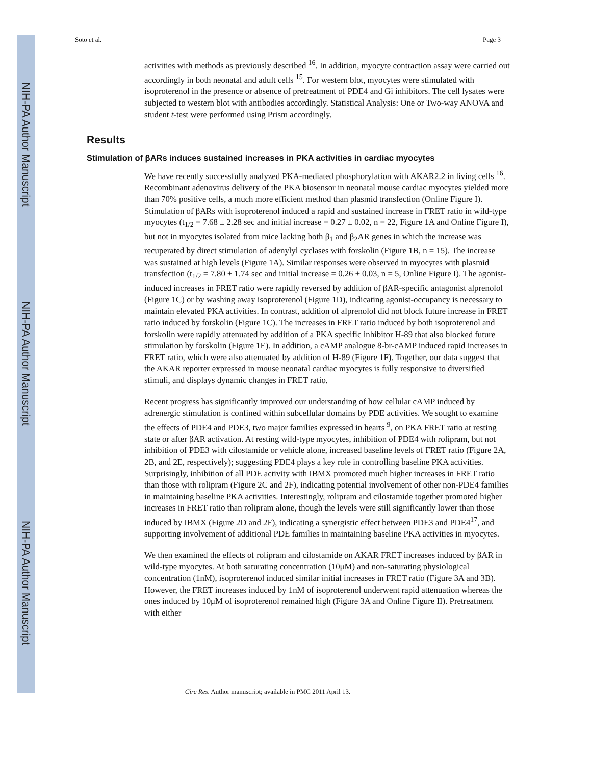NIH-PA Author Manuscript
NIH-PA Author Manuscript
NIH-PA Author Manuscript
Soto et al. Page 3
activities with methods as previously described <sup>16</sup>. In addition, myocyte contraction assay were carried out accordingly in both neonatal and adult cells <sup>15</sup>. For western blot, myocytes were stimulated with isoproterenol in the presence or absence of pretreatment of PDE4 and Gi inhibitors. The cell lysates were subjected to western blot with antibodies accordingly. Statistical Analysis: One or Two-way ANOVA and student t-test were performed using Prism accordingly.
Results
Stimulation of βARs induces sustained increases in PKA activities in cardiac myocytes
We have recently successfully analyzed PKA-mediated phosphorylation with AKAR2.2 in living cells <sup>16</sup>. Recombinant adenovirus delivery of the PKA biosensor in neonatal mouse cardiac myocytes yielded more than 70% positive cells, a much more efficient method than plasmid transfection (Online Figure I). Stimulation of βARs with isoproterenol induced a rapid and sustained increase in FRET ratio in wild-type myocytes (t<sub>1/2</sub> = 7.68 ± 2.28 sec and initial increase = 0.27 ± 0.02, n = 22, Figure 1A and Online Figure I), but not in myocytes isolated from mice lacking both β<sub>1</sub> and β<sub>2</sub>AR genes in which the increase was recuperated by direct stimulation of adenylyl cyclases with forskolin (Figure 1B, n = 15). The increase was sustained at high levels (Figure 1A). Similar responses were observed in myocytes with plasmid transfection (t<sub>1/2</sub> = 7.80 ± 1.74 sec and initial increase = 0.26 ± 0.03, n = 5, Online Figure I). The agonist-induced increases in FRET ratio were rapidly reversed by addition of βAR-specific antagonist alprenolol (Figure 1C) or by washing away isoproterenol (Figure 1D), indicating agonist-occupancy is necessary to maintain elevated PKA activities. In contrast, addition of alprenolol did not block future increase in FRET ratio induced by forskolin (Figure 1C). The increases in FRET ratio induced by both isoproterenol and forskolin were rapidly attenuated by addition of a PKA specific inhibitor H-89 that also blocked future stimulation by forskolin (Figure 1E). In addition, a cAMP analogue 8-br-cAMP induced rapid increases in FRET ratio, which were also attenuated by addition of H-89 (Figure 1F). Together, our data suggest that the AKAR reporter expressed in mouse neonatal cardiac myocytes is fully responsive to diversified stimuli, and displays dynamic changes in FRET ratio.
Recent progress has significantly improved our understanding of how cellular cAMP induced by adrenergic stimulation is confined within subcellular domains by PDE activities. We sought to examine the effects of PDE4 and PDE3, two major families expressed in hearts <sup>9</sup>, on PKA FRET ratio at resting state or after βAR activation. At resting wild-type myocytes, inhibition of PDE4 with rolipram, but not inhibition of PDE3 with cilostamide or vehicle alone, increased baseline levels of FRET ratio (Figure 2A, 2B, and 2E, respectively); suggesting PDE4 plays a key role in controlling baseline PKA activities. Surprisingly, inhibition of all PDE activity with IBMX promoted much higher increases in FRET ratio than those with rolipram (Figure 2C and 2F), indicating potential involvement of other non-PDE4 families in maintaining baseline PKA activities. Interestingly, rolipram and cilostamide together promoted higher increases in FRET ratio than rolipram alone, though the levels were still significantly lower than those induced by IBMX (Figure 2D and 2F), indicating a synergistic effect between PDE3 and PDE4<sup>17</sup>, and supporting involvement of additional PDE families in maintaining baseline PKA activities in myocytes.
We then examined the effects of rolipram and cilostamide on AKAR FRET increases induced by βAR in wild-type myocytes. At both saturating concentration (10μM) and non-saturating physiological concentration (1nM), isoproterenol induced similar initial increases in FRET ratio (Figure 3A and 3B). However, the FRET increases induced by 1nM of isoproterenol underwent rapid attenuation whereas the ones induced by 10μM of isoproterenol remained high (Figure 3A and Online Figure II). Pretreatment with either
Circ Res. Author manuscript; available in PMC 2011 April 13.